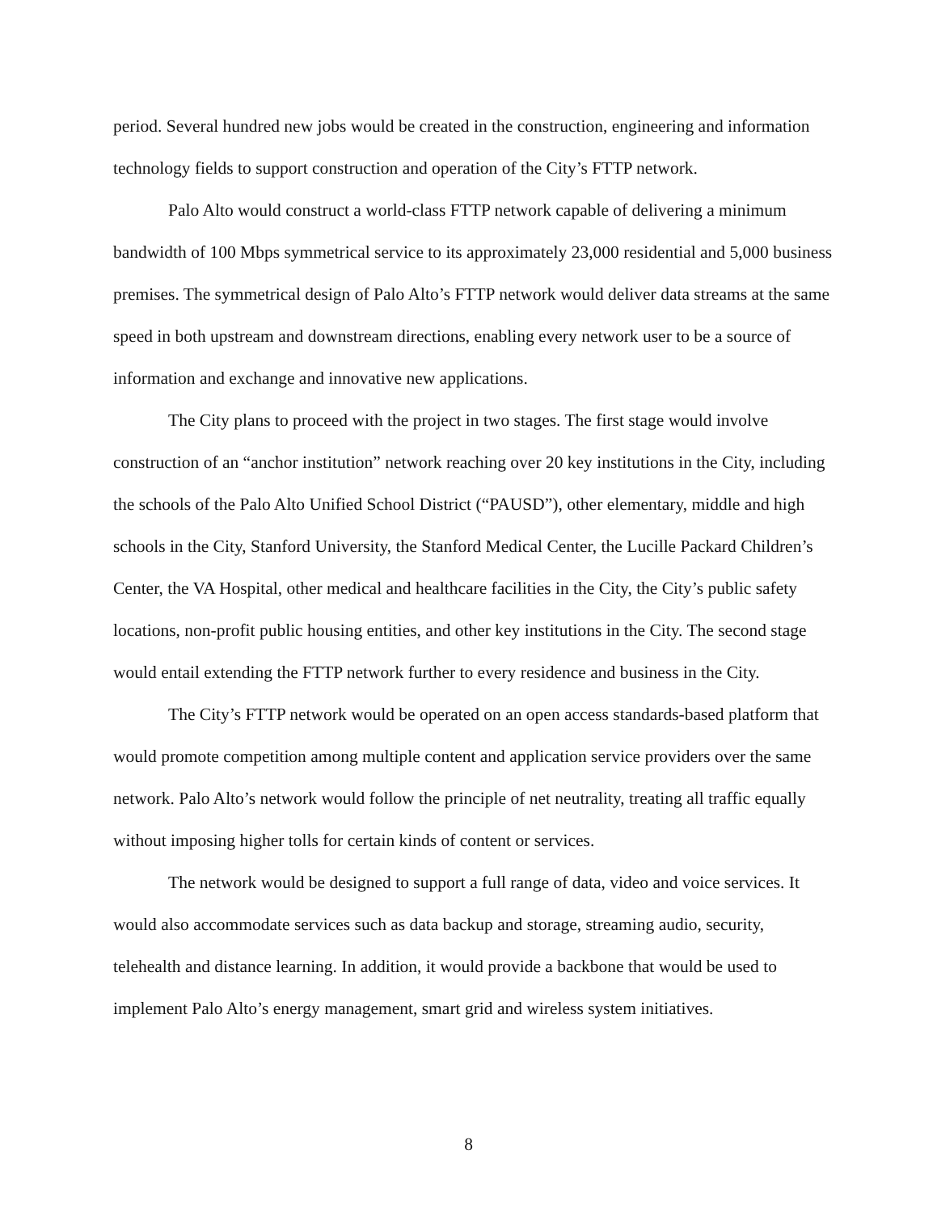period. Several hundred new jobs would be created in the construction, engineering and information technology fields to support construction and operation of the City’s FTTP network.
Palo Alto would construct a world-class FTTP network capable of delivering a minimum bandwidth of 100 Mbps symmetrical service to its approximately 23,000 residential and 5,000 business premises. The symmetrical design of Palo Alto’s FTTP network would deliver data streams at the same speed in both upstream and downstream directions, enabling every network user to be a source of information and exchange and innovative new applications.
The City plans to proceed with the project in two stages. The first stage would involve construction of an “anchor institution” network reaching over 20 key institutions in the City, including the schools of the Palo Alto Unified School District (“PAUSD”), other elementary, middle and high schools in the City, Stanford University, the Stanford Medical Center, the Lucille Packard Children’s Center, the VA Hospital, other medical and healthcare facilities in the City, the City’s public safety locations, non-profit public housing entities, and other key institutions in the City. The second stage would entail extending the FTTP network further to every residence and business in the City.
The City’s FTTP network would be operated on an open access standards-based platform that would promote competition among multiple content and application service providers over the same network. Palo Alto’s network would follow the principle of net neutrality, treating all traffic equally without imposing higher tolls for certain kinds of content or services.
The network would be designed to support a full range of data, video and voice services. It would also accommodate services such as data backup and storage, streaming audio, security, telehealth and distance learning. In addition, it would provide a backbone that would be used to implement Palo Alto’s energy management, smart grid and wireless system initiatives.
8